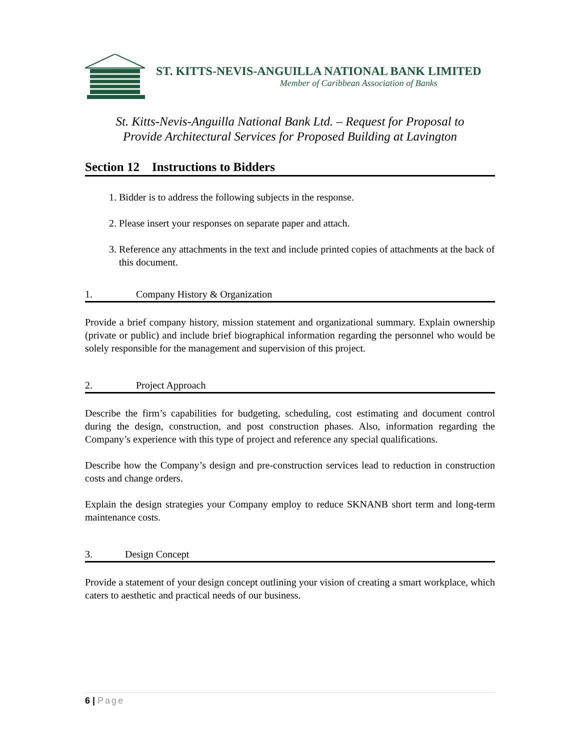ST. KITTS-NEVIS-ANGUILLA NATIONAL BANK LIMITED
Member of Caribbean Association of Banks
St. Kitts-Nevis-Anguilla National Bank Ltd. – Request for Proposal to
Provide Architectural Services for Proposed Building at Lavington
Section 12 Instructions to Bidders
1. Bidder is to address the following subjects in the response.
2. Please insert your responses on separate paper and attach.
3. Reference any attachments in the text and include printed copies of attachments at the back of this document.
1. Company History & Organization
Provide a brief company history, mission statement and organizational summary. Explain ownership (private or public) and include brief biographical information regarding the personnel who would be solely responsible for the management and supervision of this project.
2. Project Approach
Describe the firm’s capabilities for budgeting, scheduling, cost estimating and document control during the design, construction, and post construction phases. Also, information regarding the Company’s experience with this type of project and reference any special qualifications.
Describe how the Company’s design and pre-construction services lead to reduction in construction costs and change orders.
Explain the design strategies your Company employ to reduce SKNANB short term and long-term maintenance costs.
3. Design Concept
Provide a statement of your design concept outlining your vision of creating a smart workplace, which caters to aesthetic and practical needs of our business.
6 | Page